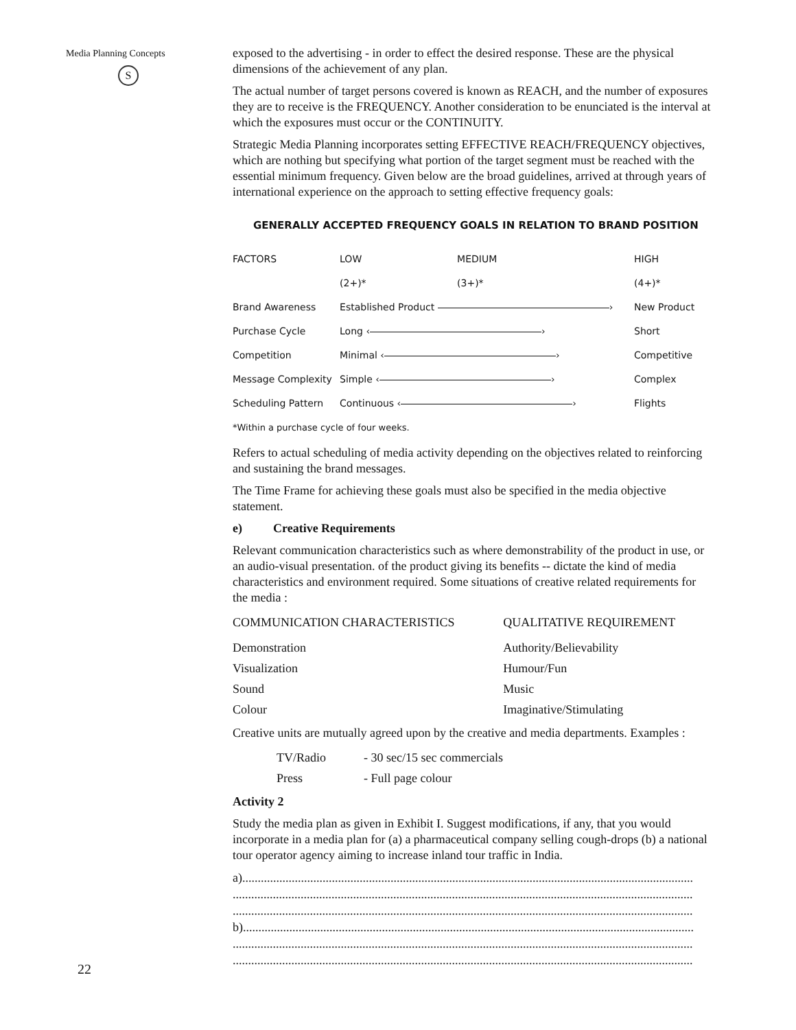Media Planning Concepts
S
exposed to the advertising - in order to effect the desired response. These are the physical dimensions of the achievement of any plan.
The actual number of target persons covered is known as REACH, and the number of exposures they are to receive is the FREQUENCY. Another consideration to be enunciated is the interval at which the exposures must occur or the CONTINUITY.
Strategic Media Planning incorporates setting EFFECTIVE REACH/FREQUENCY objectives, which are nothing but specifying what portion of the target segment must be reached with the essential minimum frequency. Given below are the broad guidelines, arrived at through years of international experience on the approach to setting effective frequency goals:
GENERALLY ACCEPTED FREQUENCY GOALS IN RELATION TO BRAND POSITION
| FACTORS | LOW | MEDIUM | HIGH |
| | (2+)* | (3+)* | (4+)* |
| Brand Awareness | Established Product › | | New Product |
| Purchase Cycle | Long ‹ › | | Short |
| Competition | Minimal ‹ › | | Competitive |
| Message Complexity | Simple ‹ › | | Complex |
| Scheduling Pattern | Continuous ‹ › | | Flights |
*Within a purchase cycle of four weeks.
Refers to actual scheduling of media activity depending on the objectives related to reinforcing and sustaining the brand messages.
The Time Frame for achieving these goals must also be specified in the media objective statement.
e) Creative Requirements
Relevant communication characteristics such as where demonstrability of the product in use, or an audio-visual presentation. of the product giving its benefits -- dictate the kind of media characteristics and environment required. Some situations of creative related requirements for the media :
| COMMUNICATION CHARACTERISTICS | QUALITATIVE REQUIREMENT |
| --- | --- |
| Demonstration | Authority/Believability |
| Visualization | Humour/Fun |
| Sound | Music |
| Colour | Imaginative/Stimulating |
Creative units are mutually agreed upon by the creative and media departments. Examples :
| TV/Radio | - 30 sec/15 sec commercials |
| Press | - Full page colour |
Activity 2
Study the media plan as given in Exhibit I. Suggest modifications, if any, that you would incorporate in a media plan for (a) a pharmaceutical company selling cough-drops (b) a national tour operator agency aiming to increase inland tour traffic in India.
a)..................................................................................................................................................
.....................................................................................................................................................
.....................................................................................................................................................
b)..................................................................................................................................................
.....................................................................................................................................................
.....................................................................................................................................................
22